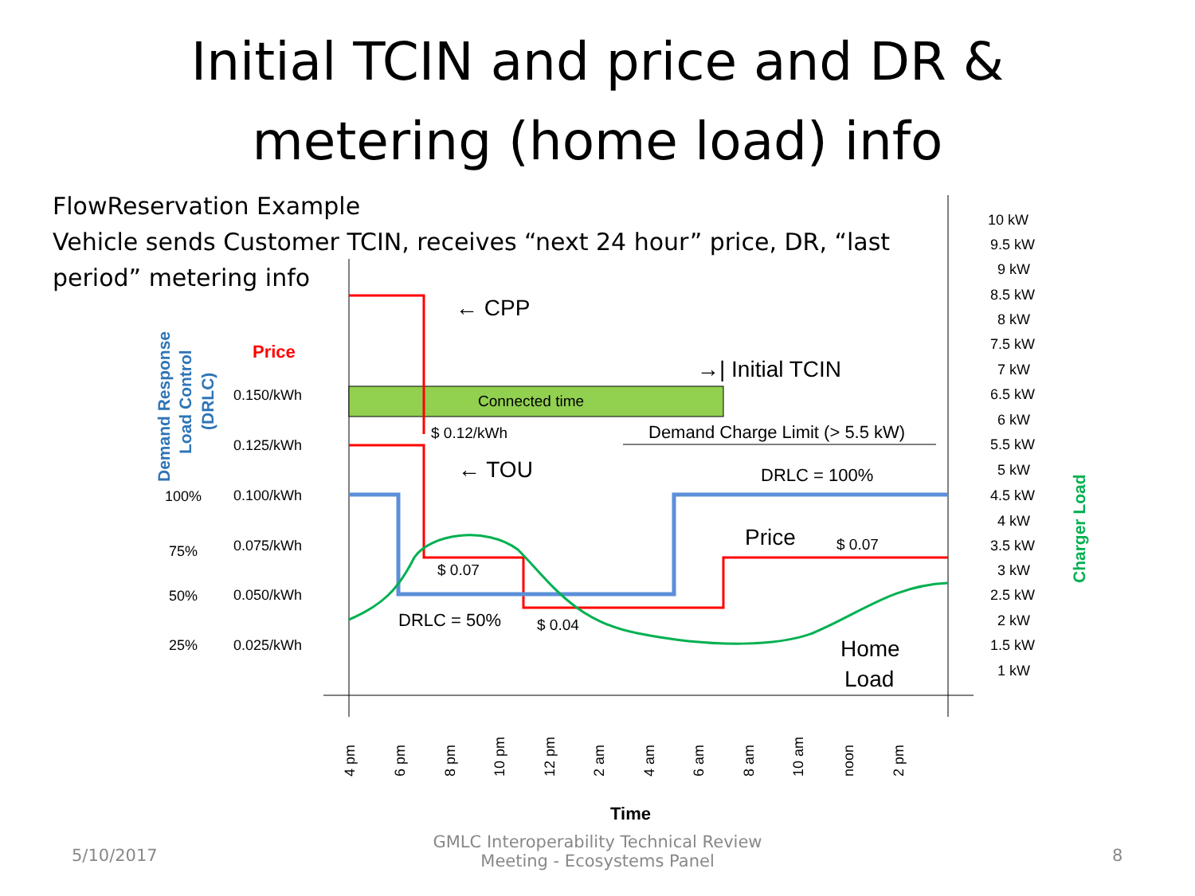Initial TCIN and price and DR &
metering (home load) info
FlowReservation Example
Vehicle sends Customer TCIN, receives “next 24 hour” price, DR, “last period” metering info
Connected time
← CPP
← TOU
→| Initial TCIN
$ 0.12/kWh
Demand Charge Limit (> 5.5 kW)
DRLC = 100%
Price
$ 0.07
$ 0.07
DRLC = 50%
$ 0.04
Home
Load
Price
0.150/kWh
0.125/kWh
0.100/kWh
0.075/kWh
0.050/kWh
0.025/kWh
100%
75%
50%
25%
Demand Response
Load Control
(DRLC)
Charger Load
10 kW
9.5 kW
9 kW
8.5 kW
8 kW
7.5 kW
7 kW
6.5 kW
6 kW
5.5 kW
5 kW
4.5 kW
4 kW
3.5 kW
3 kW
2.5 kW
2 kW
1.5 kW
1 kW
4 pm
6 pm
8 pm
10 pm
12 pm
2 am
4 am
6 am
8 am
10 am
noon
2 pm
Time
5/10/2017
GMLC Interoperability Technical Review
Meeting - Ecosystems Panel
8